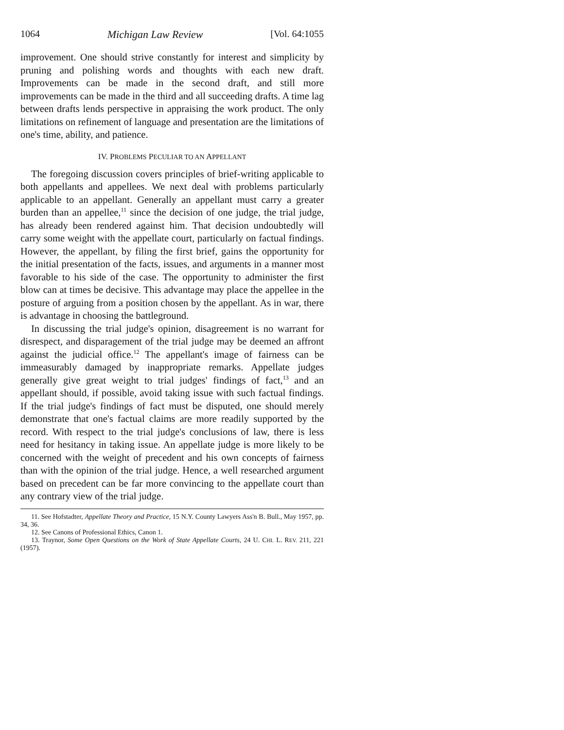1064 Michigan Law Review [Vol. 64:1055
improvement. One should strive constantly for interest and simplicity by pruning and polishing words and thoughts with each new draft. Improvements can be made in the second draft, and still more improvements can be made in the third and all succeeding drafts. A time lag between drafts lends perspective in appraising the work product. The only limitations on refinement of language and presentation are the limitations of one's time, ability, and patience.
IV. PROBLEMS PECULIAR TO AN APPELLANT
The foregoing discussion covers principles of brief-writing applicable to both appellants and appellees. We next deal with problems particularly applicable to an appellant. Generally an appellant must carry a greater burden than an appellee,<sup>11</sup> since the decision of one judge, the trial judge, has already been rendered against him. That decision undoubtedly will carry some weight with the appellate court, particularly on factual findings. However, the appellant, by filing the first brief, gains the opportunity for the initial presentation of the facts, issues, and arguments in a manner most favorable to his side of the case. The opportunity to administer the first blow can at times be decisive. This advantage may place the appellee in the posture of arguing from a position chosen by the appellant. As in war, there is advantage in choosing the battleground.
In discussing the trial judge's opinion, disagreement is no warrant for disrespect, and disparagement of the trial judge may be deemed an affront against the judicial office.<sup>12</sup> The appellant's image of fairness can be immeasurably damaged by inappropriate remarks. Appellate judges generally give great weight to trial judges' findings of fact,<sup>13</sup> and an appellant should, if possible, avoid taking issue with such factual findings. If the trial judge's findings of fact must be disputed, one should merely demonstrate that one's factual claims are more readily supported by the record. With respect to the trial judge's conclusions of law, there is less need for hesitancy in taking issue. An appellate judge is more likely to be concerned with the weight of precedent and his own concepts of fairness than with the opinion of the trial judge. Hence, a well researched argument based on precedent can be far more convincing to the appellate court than any contrary view of the trial judge.
11. See Hofstadter, Appellate Theory and Practice, 15 N.Y. County Lawyers Ass'n B. Bull., May 1957, pp. 34, 36.
12. See Canons of Professional Ethics, Canon 1.
13. Traynor, Some Open Questions on the Work of State Appellate Courts, 24 U. CHI. L. REV. 211, 221 (1957).